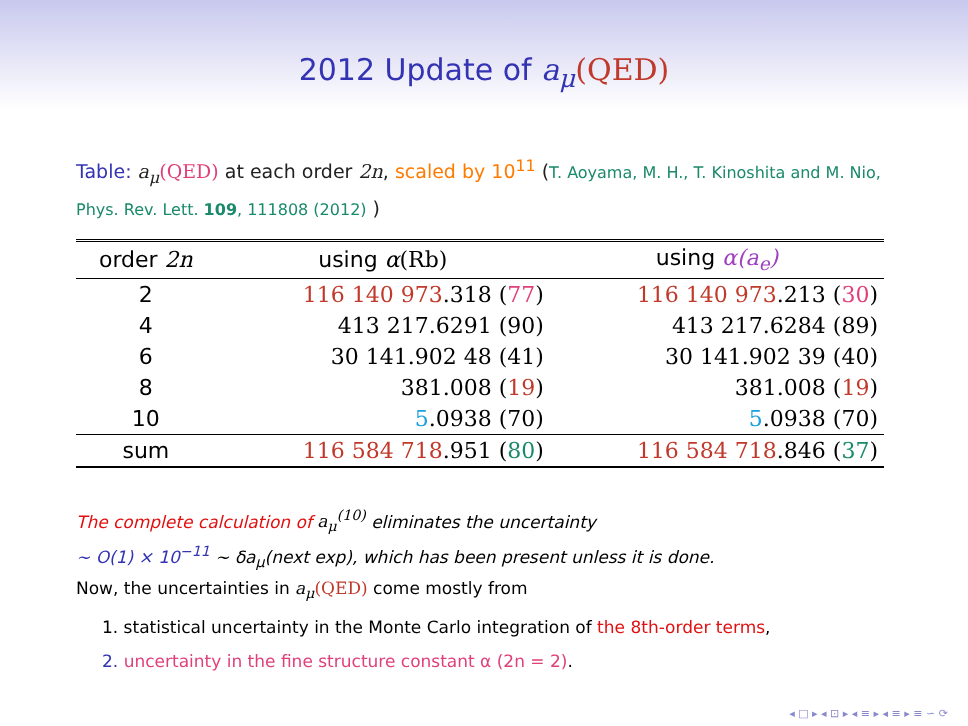2012 Update of a<sub>μ</sub>(QED)
Table: a<sub>μ</sub>(QED) at each order 2n, scaled by 10<sup>11</sup> (T. Aoyama, M. H., T. Kinoshita and M. Nio, Phys. Rev. Lett. 109, 111808 (2012) )
| order 2n | using α (Rb) | using α(a<sub>e</sub>) |
| --- | --- | --- |
| 2 | 116 140 973 .318 ( 77 ) | 116 140 973 .213 ( 30 ) |
| 4 | 413 217.6291 (90) | 413 217.6284 (89) |
| 6 | 30 141.902 48 (41) | 30 141.902 39 (40) |
| 8 | 381.008 ( 19 ) | 381.008 ( 19 ) |
| 10 | 5 .0938 (70) | 5 .0938 (70) |
| sum | 116 584 718 .951 ( 80 ) | 116 584 718 .846 ( 37 ) |
The complete calculation of a<sub>μ</sub><sup>(10)</sup> eliminates the uncertainty
∼ O(1) × 10<sup>−11</sup> ∼ δa<sub>μ</sub>(next exp), which has been present unless it is done.
Now, the uncertainties in a<sub>μ</sub>(QED) come mostly from
1. statistical uncertainty in the Monte Carlo integration of the 8th-order terms,
2. uncertainty in the fine structure constant α (2n = 2).
◂ □ ▸ ◂ ⊡ ▸ ◂ ≡ ▸ ◂ ≡ ▸ ≡ ∽ ⟳